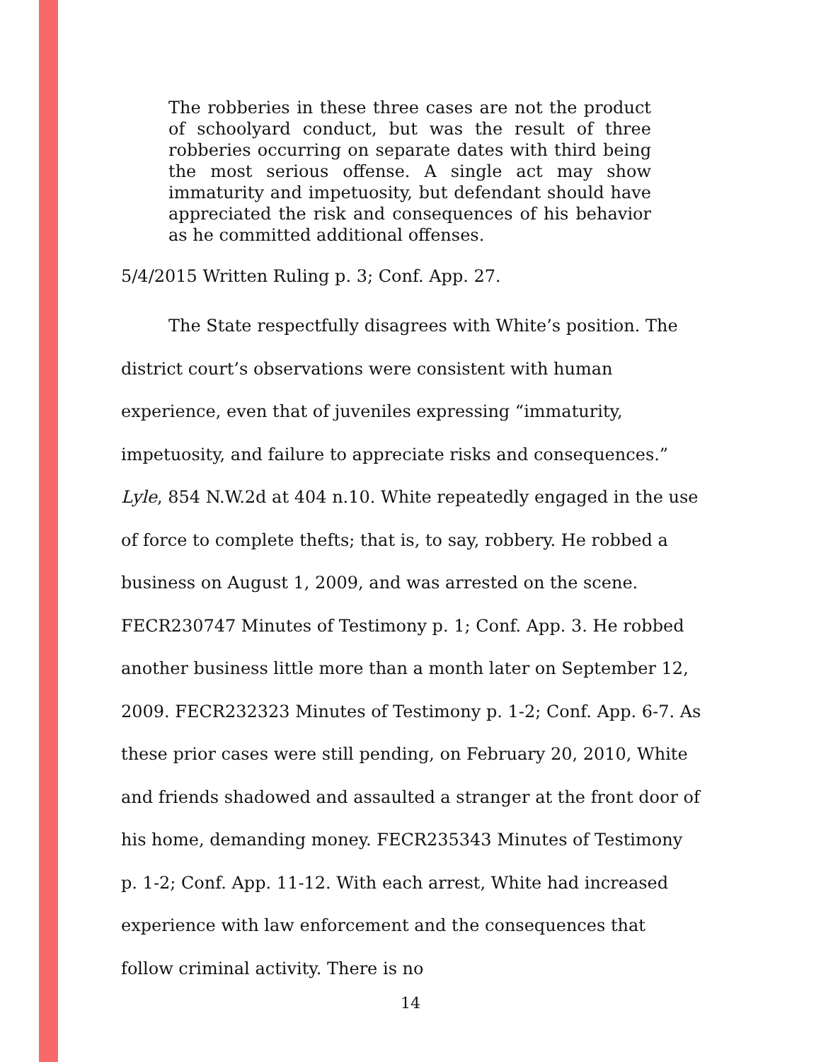The robberies in these three cases are not the product of schoolyard conduct, but was the result of three robberies occurring on separate dates with third being the most serious offense. A single act may show immaturity and impetuosity, but defendant should have appreciated the risk and consequences of his behavior as he committed additional offenses.
5/4/2015 Written Ruling p. 3; Conf. App. 27.
The State respectfully disagrees with White’s position. The district court’s observations were consistent with human experience, even that of juveniles expressing “immaturity, impetuosity, and failure to appreciate risks and consequences.” Lyle, 854 N.W.2d at 404 n.10. White repeatedly engaged in the use of force to complete thefts; that is, to say, robbery. He robbed a business on August 1, 2009, and was arrested on the scene. FECR230747 Minutes of Testimony p. 1; Conf. App. 3. He robbed another business little more than a month later on September 12, 2009. FECR232323 Minutes of Testimony p. 1-2; Conf. App. 6-7. As these prior cases were still pending, on February 20, 2010, White and friends shadowed and assaulted a stranger at the front door of his home, demanding money. FECR235343 Minutes of Testimony p. 1-2; Conf. App. 11-12. With each arrest, White had increased experience with law enforcement and the consequences that follow criminal activity. There is no
14